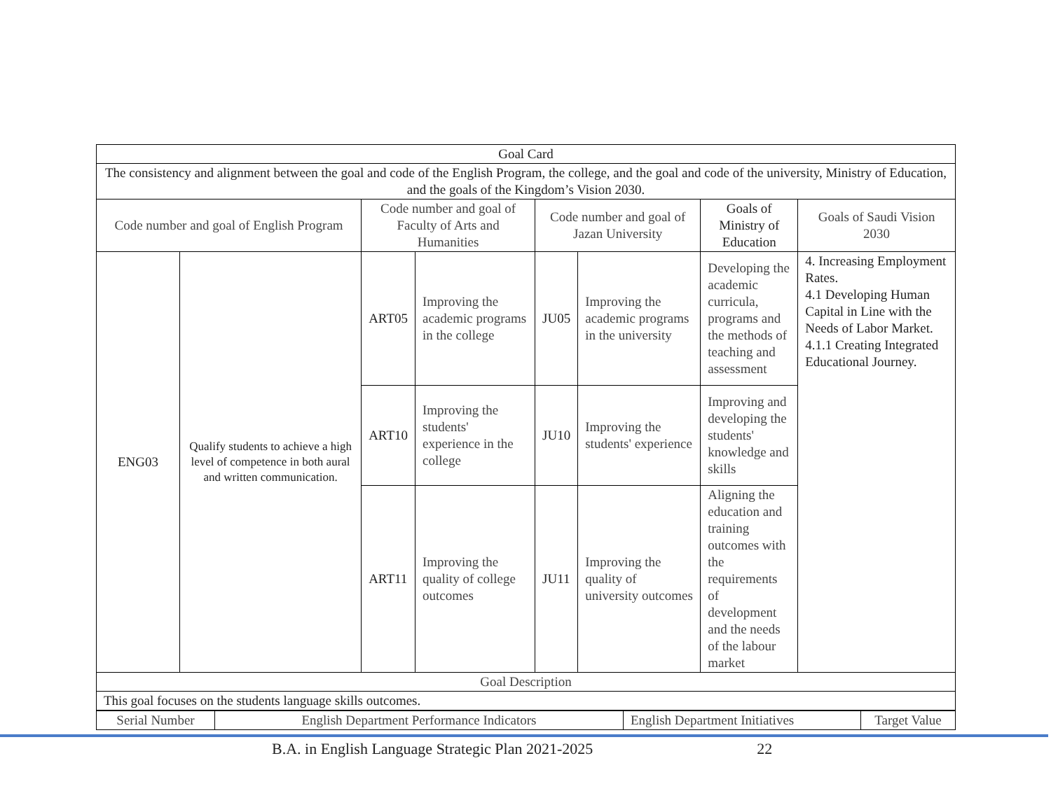| Goal Card | | | | | | | |
| The consistency and alignment between the goal and code of the English Program, the college, and the goal and code of the university, Ministry of Education, and the goals of the Kingdom’s Vision 2030. | | | | | | | |
| Code number and goal of English Program | | Code number and goal of Faculty of Arts and Humanities | | Code number and goal of Jazan University | | Goals of Ministry of Education | Goals of Saudi Vision 2030 |
| ENG03 | Qualify students to achieve a high level of competence in both aural and written communication. | ART05 | Improving the academic programs in the college | JU05 | Improving the academic programs in the university | Developing the academic curricula, programs and the methods of teaching and assessment | 4. Increasing Employment Rates. 4.1 Developing Human Capital in Line with the Needs of Labor Market. 4.1.1 Creating Integrated Educational Journey. |
| | | ART10 | Improving the students' experience in the college | JU10 | Improving the students' experience | Improving and developing the students' knowledge and skills | |
| | | ART11 | Improving the quality of college outcomes | JU11 | Improving the quality of university outcomes | Aligning the education and training outcomes with the requirements of development and the needs of the labour market | |
| Goal Description | | | | | | | |
| This goal focuses on the students language skills outcomes. | | | | | | | |
| Serial Number | English Department Performance Indicators | English Department Initiatives | Target Value |
B.A. in English Language Strategic Plan 2021-2025 22